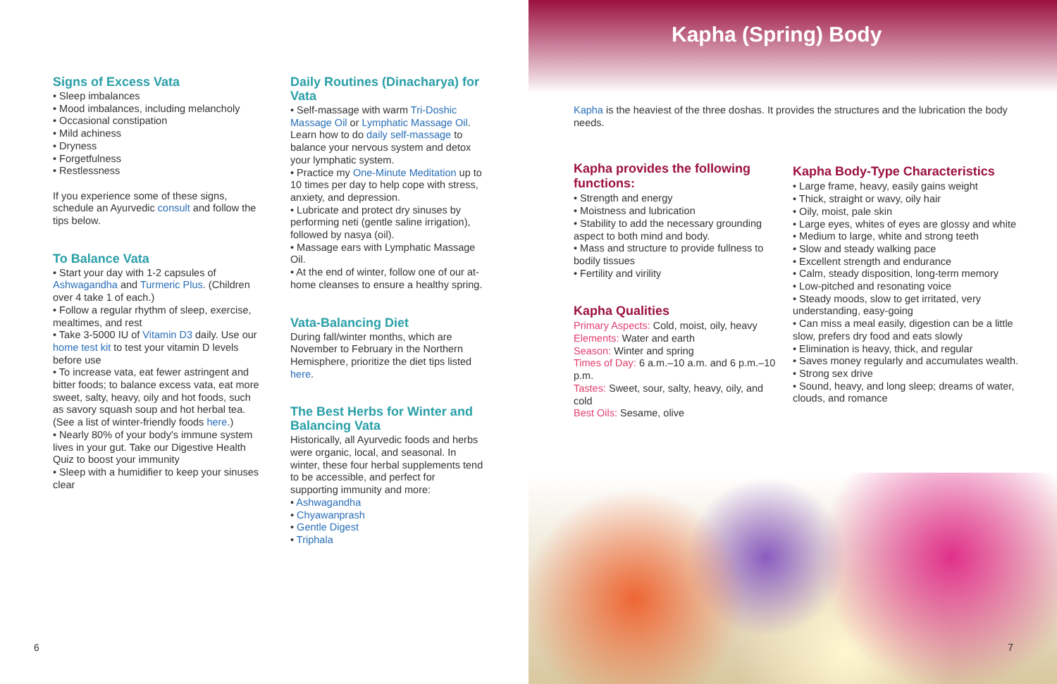Signs of Excess Vata
• Sleep imbalances
• Mood imbalances, including melancholy
• Occasional constipation
• Mild achiness
• Dryness
• Forgetfulness
• Restlessness
If you experience some of these signs, schedule an Ayurvedic consult and follow the tips below.
To Balance Vata
• Start your day with 1-2 capsules of Ashwagandha and Turmeric Plus. (Children over 4 take 1 of each.)
• Follow a regular rhythm of sleep, exercise, mealtimes, and rest
• Take 3-5000 IU of Vitamin D3 daily. Use our home test kit to test your vitamin D levels before use
• To increase vata, eat fewer astringent and bitter foods; to balance excess vata, eat more sweet, salty, heavy, oily and hot foods, such as savory squash soup and hot herbal tea. (See a list of winter-friendly foods here.)
• Nearly 80% of your body's immune system lives in your gut. Take our Digestive Health Quiz to boost your immunity
• Sleep with a humidifier to keep your sinuses clear
Daily Routines (Dinacharya) for Vata
• Self-massage with warm Tri-Doshic Massage Oil or Lymphatic Massage Oil. Learn how to do daily self-massage to balance your nervous system and detox your lymphatic system.
• Practice my One-Minute Meditation up to 10 times per day to help cope with stress, anxiety, and depression.
• Lubricate and protect dry sinuses by performing neti (gentle saline irrigation), followed by nasya (oil).
• Massage ears with Lymphatic Massage Oil.
• At the end of winter, follow one of our at-home cleanses to ensure a healthy spring.
Vata-Balancing Diet
During fall/winter months, which are November to February in the Northern Hemisphere, prioritize the diet tips listed here.
The Best Herbs for Winter and Balancing Vata
Historically, all Ayurvedic foods and herbs were organic, local, and seasonal. In winter, these four herbal supplements tend to be accessible, and perfect for supporting immunity and more:
• Ashwagandha
• Chyawanprash
• Gentle Digest
• Triphala
6
Kapha (Spring) Body
Kapha is the heaviest of the three doshas. It provides the structures and the lubrication the body needs.
Kapha provides the following functions:
• Strength and energy
• Moistness and lubrication
• Stability to add the necessary grounding aspect to both mind and body.
• Mass and structure to provide fullness to bodily tissues
• Fertility and virility
Kapha Qualities
Primary Aspects: Cold, moist, oily, heavy
Elements: Water and earth
Season: Winter and spring
Times of Day: 6 a.m.–10 a.m. and 6 p.m.–10 p.m.
Tastes: Sweet, sour, salty, heavy, oily, and cold
Best Oils: Sesame, olive
Kapha Body-Type Characteristics
• Large frame, heavy, easily gains weight
• Thick, straight or wavy, oily hair
• Oily, moist, pale skin
• Large eyes, whites of eyes are glossy and white
• Medium to large, white and strong teeth
• Slow and steady walking pace
• Excellent strength and endurance
• Calm, steady disposition, long-term memory
• Low-pitched and resonating voice
• Steady moods, slow to get irritated, very understanding, easy-going
• Can miss a meal easily, digestion can be a little slow, prefers dry food and eats slowly
• Elimination is heavy, thick, and regular
• Saves money regularly and accumulates wealth.
• Strong sex drive
• Sound, heavy, and long sleep; dreams of water, clouds, and romance
7